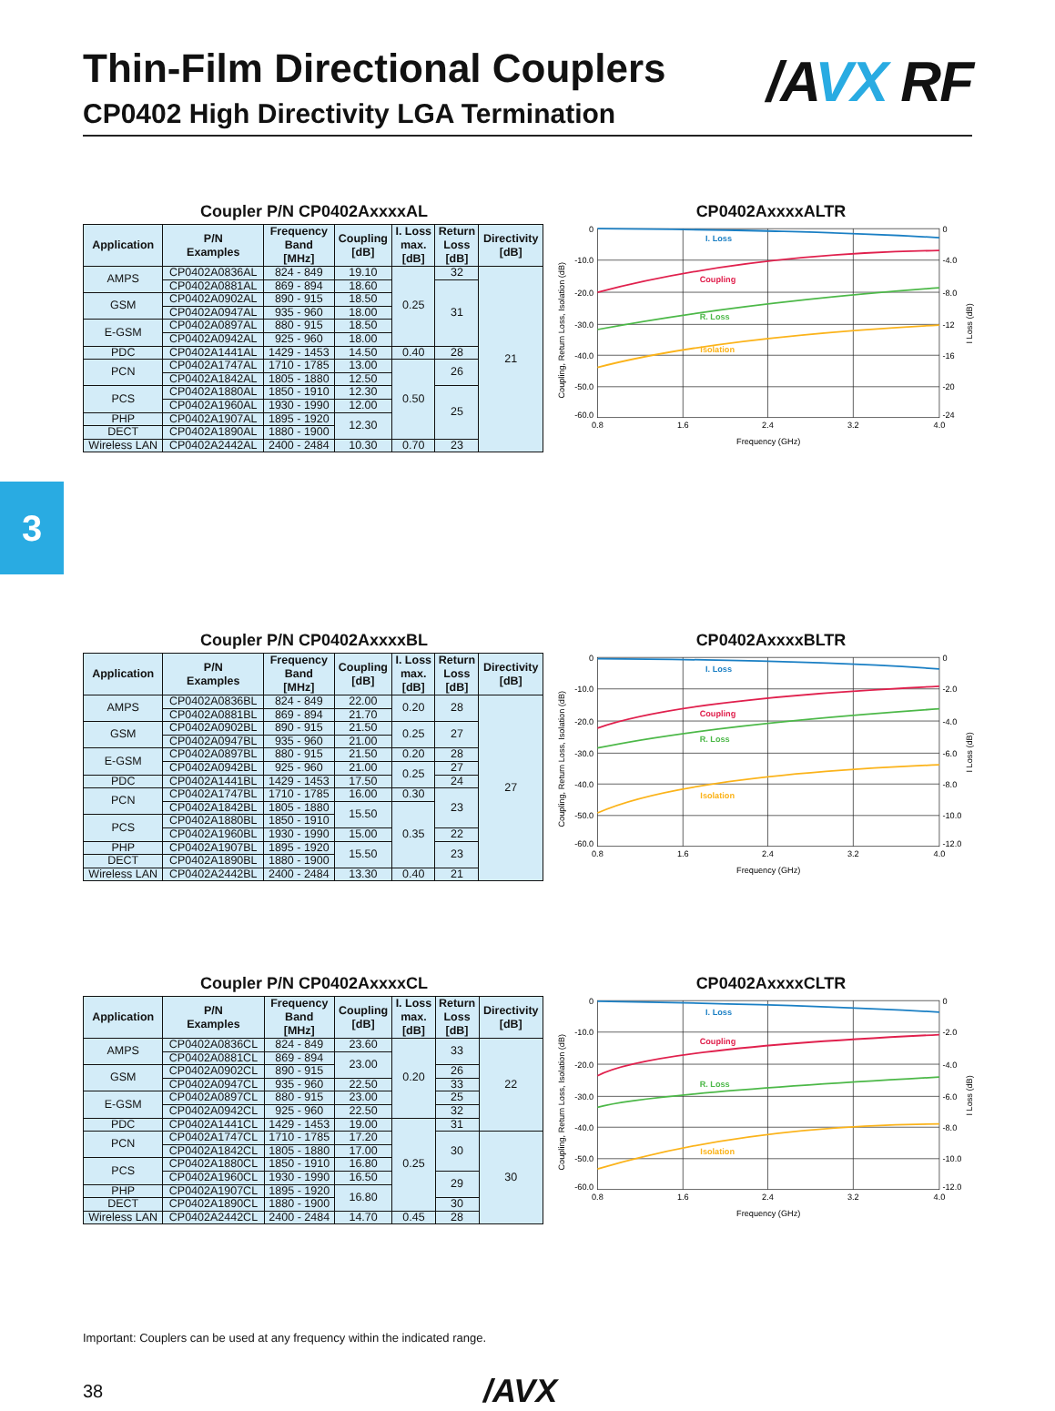Thin-Film Directional Couplers
CP0402 High Directivity LGA Termination
/A VX RF
Coupler P/N CP0402AxxxxAL
| Application | P/N Examples | Frequency Band [MHz] | Coupling [dB] | I. Loss max. [dB] | Return Loss [dB] | Directivity [dB] |
| --- | --- | --- | --- | --- | --- | --- |
| AMPS | CP0402A0836AL | 824 - 849 | 19.10 | 0.25 | 32 | 21 |
| | CP0402A0881AL | 869 - 894 | 18.60 | | 31 | |
| GSM | CP0402A0902AL | 890 - 915 | 18.50 | | | |
| | CP0402A0947AL | 935 - 960 | 18.00 | | | |
| E-GSM | CP0402A0897AL | 880 - 915 | 18.50 | | | |
| | CP0402A0942AL | 925 - 960 | 18.00 | | | |
| PDC | CP0402A1441AL | 1429 - 1453 | 14.50 | 0.40 | 28 | |
| PCN | CP0402A1747AL | 1710 - 1785 | 13.00 | 0.50 | 26 | |
| | CP0402A1842AL | 1805 - 1880 | 12.50 | | | |
| PCS | CP0402A1880AL | 1850 - 1910 | 12.30 | | 25 | |
| | CP0402A1960AL | 1930 - 1990 | 12.00 | | | |
| PHP | CP0402A1907AL | 1895 - 1920 | 12.30 | | | |
| DECT | CP0402A1890AL | 1880 - 1900 | | | | |
| Wireless LAN | CP0402A2442AL | 2400 - 2484 | 10.30 | 0.70 | 23 | |
CP0402AxxxxALTR
I. Loss
Coupling
R. Loss
Isolation
0
-10.0
-20.0
-30.0
-40.0
-50.0
-60.0
0
-4.0
-8.0
-12
-16
-20
-24
0.8
1.6
2.4
3.2
4.0
Frequency (GHz)
Coupling, Return Loss, Isolation (dB)
I Loss (dB)
3
Coupler P/N CP0402AxxxxBL
| Application | P/N Examples | Frequency Band [MHz] | Coupling [dB] | I. Loss max. [dB] | Return Loss [dB] | Directivity [dB] |
| --- | --- | --- | --- | --- | --- | --- |
| AMPS | CP0402A0836BL | 824 - 849 | 22.00 | 0.20 | 28 | 27 |
| | CP0402A0881BL | 869 - 894 | 21.70 | | | |
| GSM | CP0402A0902BL | 890 - 915 | 21.50 | 0.25 | 27 | |
| | CP0402A0947BL | 935 - 960 | 21.00 | | | |
| E-GSM | CP0402A0897BL | 880 - 915 | 21.50 | 0.20 | 28 | |
| | CP0402A0942BL | 925 - 960 | 21.00 | 0.25 | 27 | |
| PDC | CP0402A1441BL | 1429 - 1453 | 17.50 | | 24 | |
| PCN | CP0402A1747BL | 1710 - 1785 | 16.00 | 0.30 | 23 | |
| | CP0402A1842BL | 1805 - 1880 | 15.50 | 0.35 | | |
| PCS | CP0402A1880BL | 1850 - 1910 | | | | |
| | CP0402A1960BL | 1930 - 1990 | 15.00 | | 22 | |
| PHP | CP0402A1907BL | 1895 - 1920 | 15.50 | | 23 | |
| DECT | CP0402A1890BL | 1880 - 1900 | | | | |
| Wireless LAN | CP0402A2442BL | 2400 - 2484 | 13.30 | 0.40 | 21 | |
CP0402AxxxxBLTR
I. Loss
Coupling
R. Loss
Isolation
0
-10.0
-20.0
-30.0
-40.0
-50.0
-60.0
0
-2.0
-4.0
-6.0
-8.0
-10.0
-12.0
0.8
1.6
2.4
3.2
4.0
Frequency (GHz)
Coupling, Return Loss, Isolation (dB)
I Loss (dB)
Coupler P/N CP0402AxxxxCL
| Application | P/N Examples | Frequency Band [MHz] | Coupling [dB] | I. Loss max. [dB] | Return Loss [dB] | Directivity [dB] |
| --- | --- | --- | --- | --- | --- | --- |
| AMPS | CP0402A0836CL | 824 - 849 | 23.60 | 0.20 | 33 | 22 |
| | CP0402A0881CL | 869 - 894 | 23.00 | | | |
| GSM | CP0402A0902CL | 890 - 915 | | | 26 | |
| | CP0402A0947CL | 935 - 960 | 22.50 | | 33 | |
| E-GSM | CP0402A0897CL | 880 - 915 | 23.00 | | 25 | |
| | CP0402A0942CL | 925 - 960 | 22.50 | | 32 | |
| PDC | CP0402A1441CL | 1429 - 1453 | 19.00 | 0.25 | 31 | |
| PCN | CP0402A1747CL | 1710 - 1785 | 17.20 | | 30 | 30 |
| | CP0402A1842CL | 1805 - 1880 | 17.00 | | | |
| PCS | CP0402A1880CL | 1850 - 1910 | 16.80 | | | |
| | CP0402A1960CL | 1930 - 1990 | 16.50 | | 29 | |
| PHP | CP0402A1907CL | 1895 - 1920 | 16.80 | | | |
| DECT | CP0402A1890CL | 1880 - 1900 | | | 30 | |
| Wireless LAN | CP0402A2442CL | 2400 - 2484 | 14.70 | 0.45 | 28 | |
CP0402AxxxxCLTR
I. Loss
Coupling
R. Loss
Isolation
0
-10.0
-20.0
-30.0
-40.0
-50.0
-60.0
0
-2.0
-4.0
-6.0
-8.0
-10.0
-12.0
0.8
1.6
2.4
3.2
4.0
Frequency (GHz)
Coupling, Return Loss, Isolation (dB)
I Loss (dB)
Important: Couplers can be used at any frequency within the indicated range.
38
/AVX